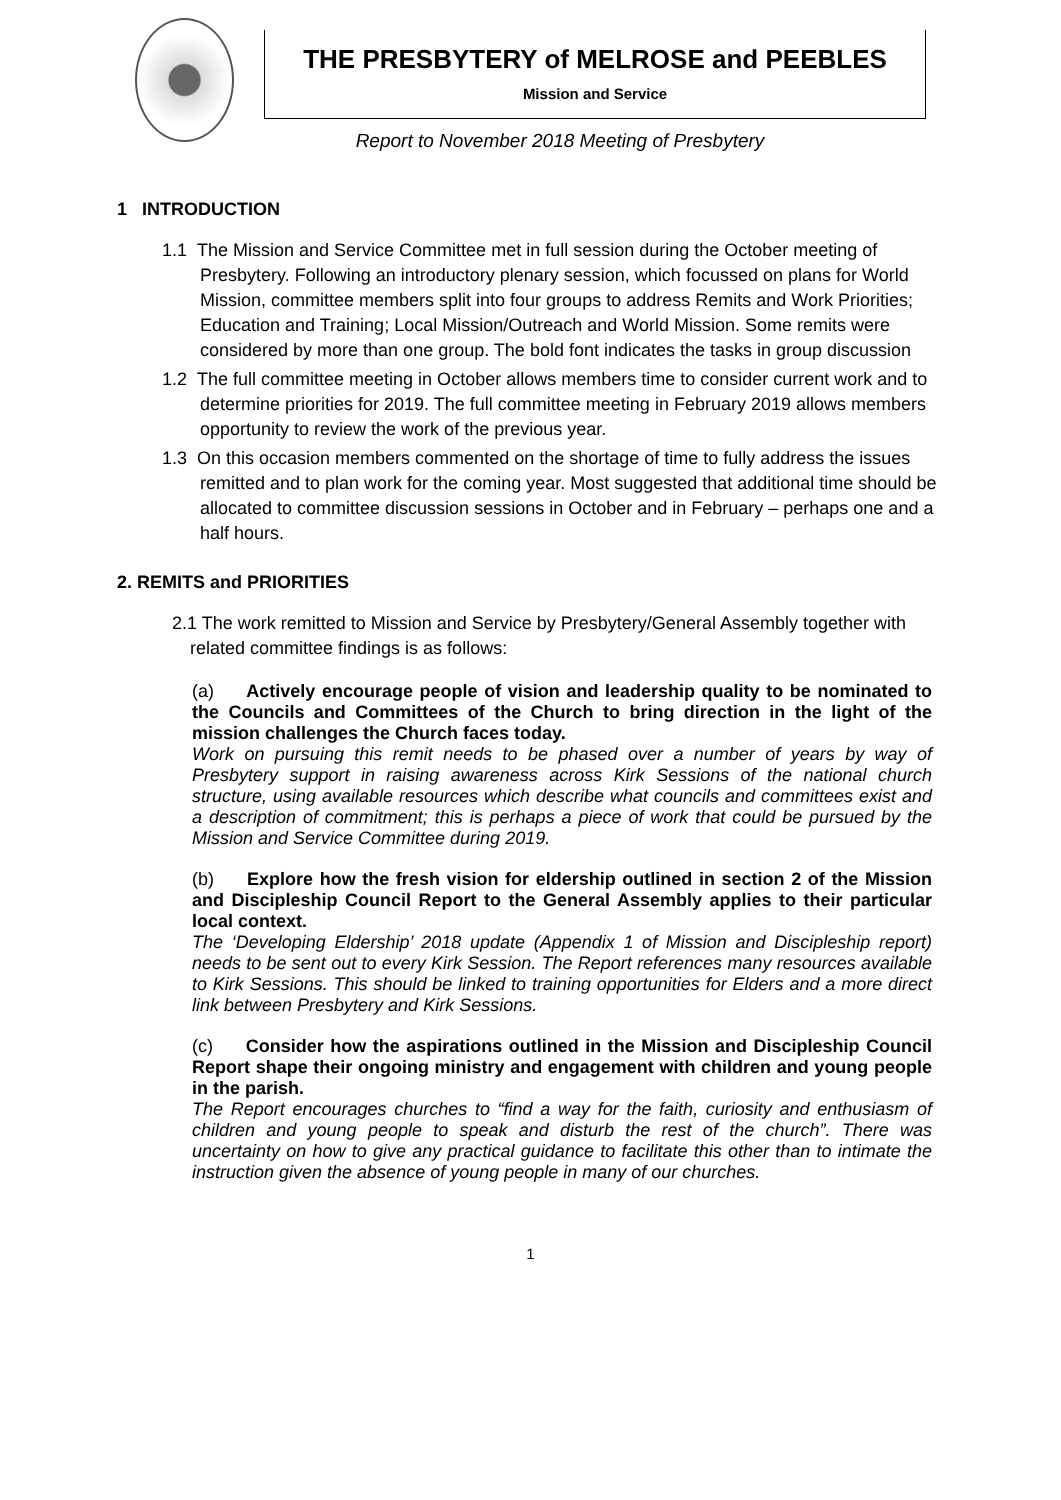THE PRESBYTERY of MELROSE and PEEBLES
Mission and Service
Report to November 2018 Meeting of Presbytery
1 INTRODUCTION
1.1 The Mission and Service Committee met in full session during the October meeting of Presbytery. Following an introductory plenary session, which focussed on plans for World Mission, committee members split into four groups to address Remits and Work Priorities; Education and Training; Local Mission/Outreach and World Mission. Some remits were considered by more than one group. The bold font indicates the tasks in group discussion
1.2 The full committee meeting in October allows members time to consider current work and to determine priorities for 2019. The full committee meeting in February 2019 allows members opportunity to review the work of the previous year.
1.3 On this occasion members commented on the shortage of time to fully address the issues remitted and to plan work for the coming year. Most suggested that additional time should be allocated to committee discussion sessions in October and in February – perhaps one and a half hours.
2. REMITS and PRIORITIES
2.1 The work remitted to Mission and Service by Presbytery/General Assembly together with related committee findings is as follows:
(a) Actively encourage people of vision and leadership quality to be nominated to the Councils and Committees of the Church to bring direction in the light of the mission challenges the Church faces today.
Work on pursuing this remit needs to be phased over a number of years by way of Presbytery support in raising awareness across Kirk Sessions of the national church structure, using available resources which describe what councils and committees exist and a description of commitment; this is perhaps a piece of work that could be pursued by the Mission and Service Committee during 2019.
(b) Explore how the fresh vision for eldership outlined in section 2 of the Mission and Discipleship Council Report to the General Assembly applies to their particular local context.
The ‘Developing Eldership’ 2018 update (Appendix 1 of Mission and Discipleship report) needs to be sent out to every Kirk Session. The Report references many resources available to Kirk Sessions. This should be linked to training opportunities for Elders and a more direct link between Presbytery and Kirk Sessions.
(c) Consider how the aspirations outlined in the Mission and Discipleship Council Report shape their ongoing ministry and engagement with children and young people in the parish.
The Report encourages churches to “find a way for the faith, curiosity and enthusiasm of children and young people to speak and disturb the rest of the church”. There was uncertainty on how to give any practical guidance to facilitate this other than to intimate the instruction given the absence of young people in many of our churches.
1